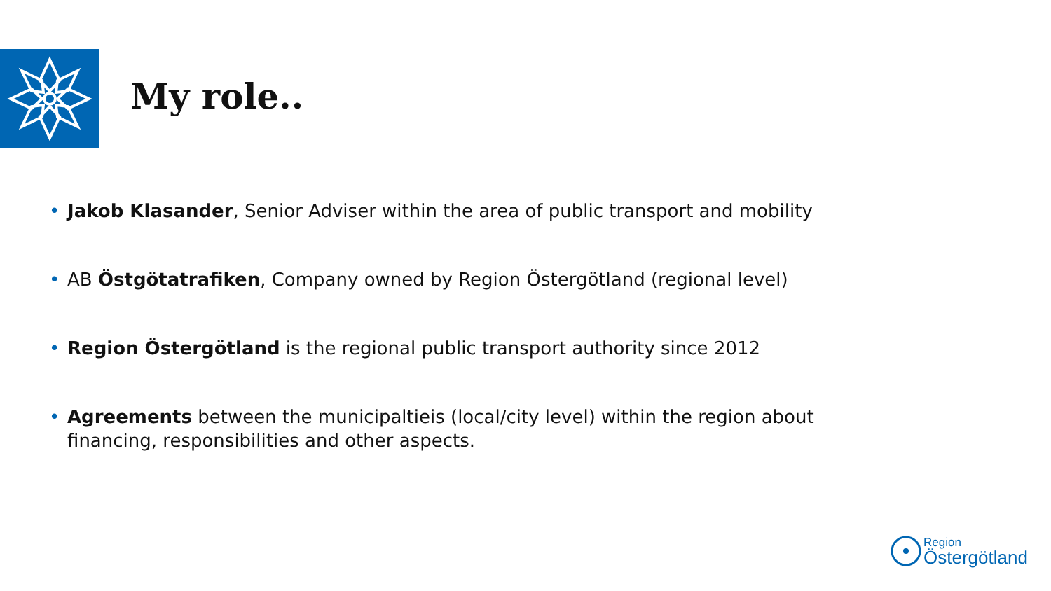My role..
• Jakob Klasander, Senior Adviser within the area of public transport and mobility
• AB Östgötatrafiken, Company owned by Region Östergötland (regional level)
• Region Östergötland is the regional public transport authority since 2012
• Agreements between the municipaltieis (local/city level) within the region about financing, responsibilities and other aspects.
Region
Östergötland